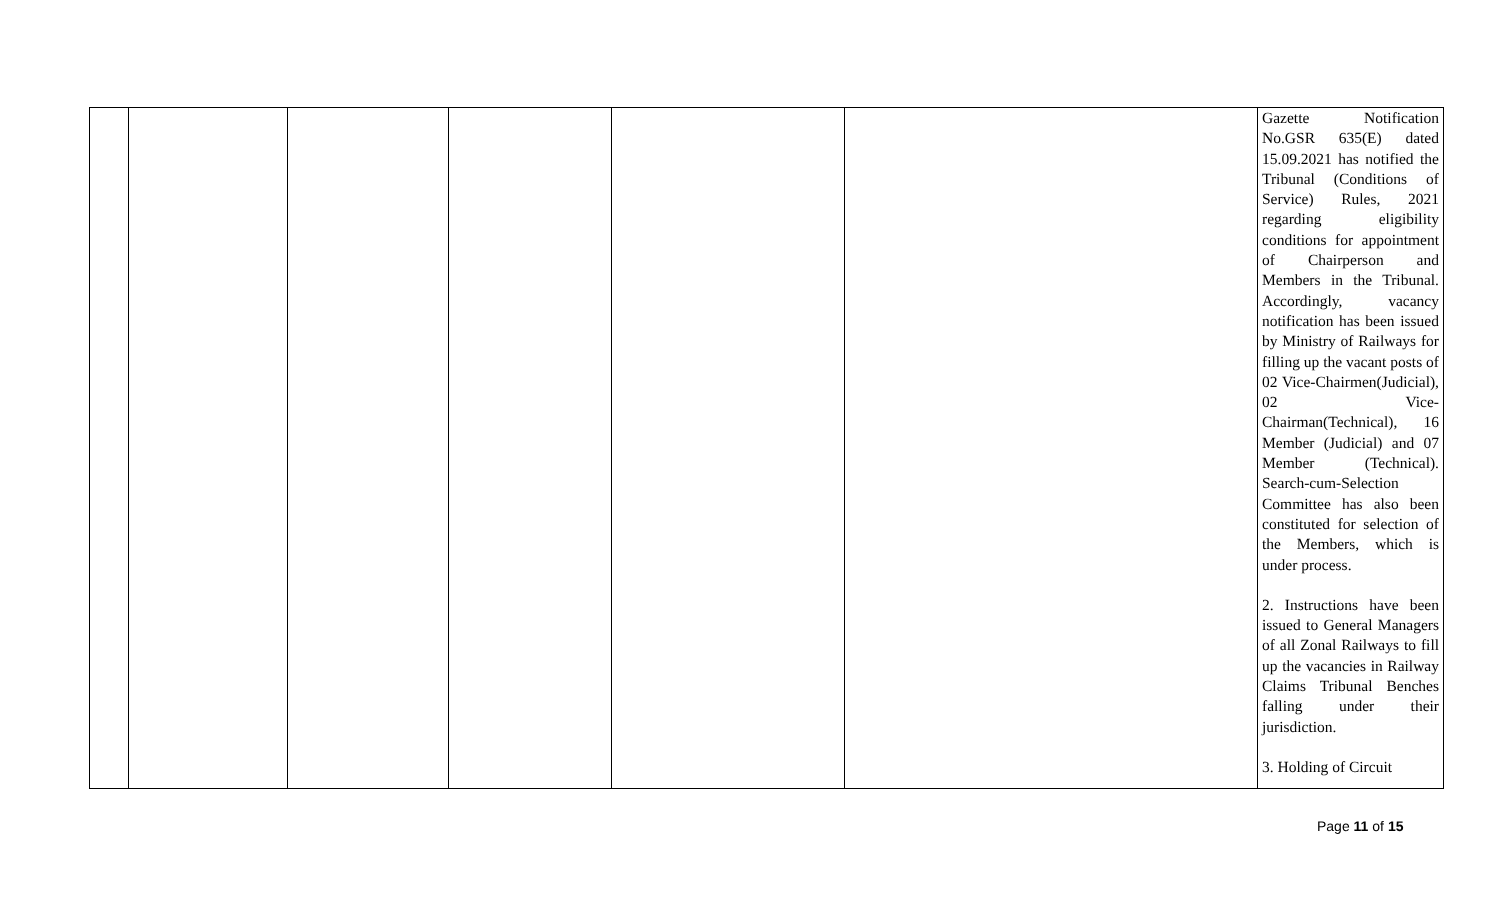| | | | | | | Gazette Notification No.GSR 635(E) dated 15.09.2021 has notified the Tribunal (Conditions of Service) Rules, 2021 regarding eligibility conditions for appointment of Chairperson and Members in the Tribunal. Accordingly, vacancy notification has been issued by Ministry of Railways for filling up the vacant posts of 02 Vice-Chairmen(Judicial), 02 Vice-Chairman(Technical), 16 Member (Judicial) and 07 Member (Technical). Search-cum-Selection Committee has also been constituted for selection of the Members, which is under process. 2. Instructions have been issued to General Managers of all Zonal Railways to fill up the vacancies in Railway Claims Tribunal Benches falling under their jurisdiction. 3. Holding of Circuit |
Page 11 of 15